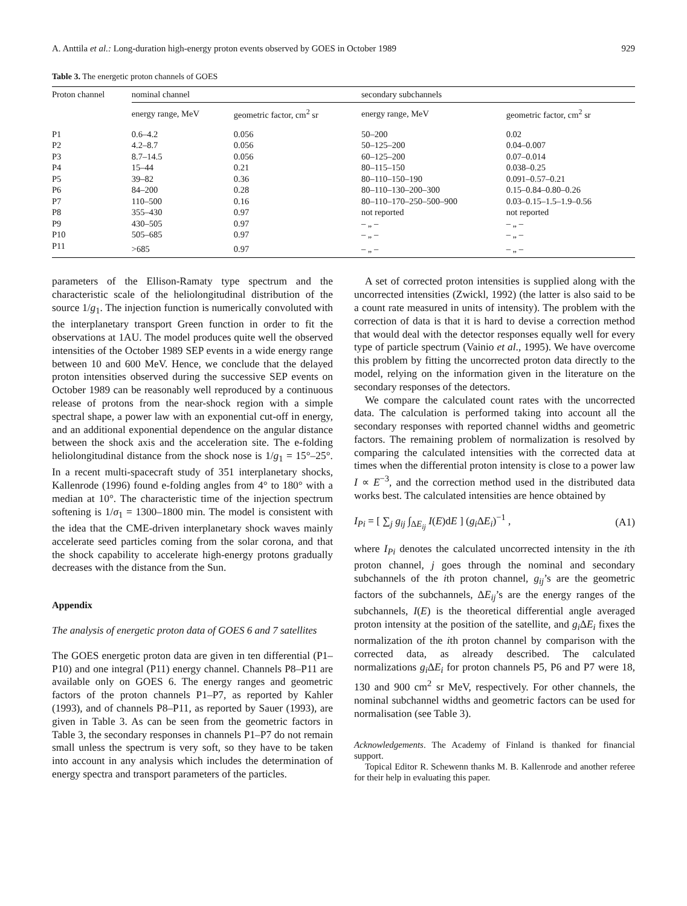A. Anttila et al.: Long-duration high-energy proton events observed by GOES in October 1989 929
Table 3. The energetic proton channels of GOES
| Proton channel | nominal channel | | secondary subchannels | |
| --- | --- | --- | --- | --- |
| | energy range, MeV | geometric factor, cm<sup>2</sup> sr | energy range, MeV | geometric factor, cm<sup>2</sup> sr |
| P1 | 0.6–4.2 | 0.056 | 50–200 | 0.02 |
| P2 | 4.2–8.7 | 0.056 | 50–125–200 | 0.04–0.007 |
| P3 | 8.7–14.5 | 0.056 | 60–125–200 | 0.07–0.014 |
| P4 | 15–44 | 0.21 | 80–115–150 | 0.038–0.25 |
| P5 | 39–82 | 0.36 | 80–110–150–190 | 0.091–0.57–0.21 |
| P6 | 84–200 | 0.28 | 80–110–130–200–300 | 0.15–0.84–0.80–0.26 |
| P7 | 110–500 | 0.16 | 80–110–170–250–500–900 | 0.03–0.15–1.5–1.9–0.56 |
| P8 | 355–430 | 0.97 | not reported | not reported |
| P9 | 430–505 | 0.97 | – „ – | – „ – |
| P10 | 505–685 | 0.97 | – „ – | – „ – |
| P11 | >685 | 0.97 | – „ – | – „ – |
parameters of the Ellison-Ramaty type spectrum and the characteristic scale of the heliolongitudinal distribution of the source 1/g<sub>1</sub>. The injection function is numerically convoluted with the interplanetary transport Green function in order to fit the observations at 1AU. The model produces quite well the observed intensities of the October 1989 SEP events in a wide energy range between 10 and 600 MeV. Hence, we conclude that the delayed proton intensities observed during the successive SEP events on October 1989 can be reasonably well reproduced by a continuous release of protons from the near-shock region with a simple spectral shape, a power law with an exponential cut-off in energy, and an additional exponential dependence on the angular distance between the shock axis and the acceleration site. The e-folding heliolongitudinal distance from the shock nose is 1/g<sub>1</sub> = 15°–25°. In a recent multi-spacecraft study of 351 interplanetary shocks, Kallenrode (1996) found e-folding angles from 4° to 180° with a median at 10°. The characteristic time of the injection spectrum softening is 1/σ<sub>1</sub> = 1300–1800 min. The model is consistent with the idea that the CME-driven interplanetary shock waves mainly accelerate seed particles coming from the solar corona, and that the shock capability to accelerate high-energy protons gradually decreases with the distance from the Sun.
Appendix
The analysis of energetic proton data of GOES 6 and 7 satellites
The GOES energetic proton data are given in ten differential (P1–P10) and one integral (P11) energy channel. Channels P8–P11 are available only on GOES 6. The energy ranges and geometric factors of the proton channels P1–P7, as reported by Kahler (1993), and of channels P8–P11, as reported by Sauer (1993), are given in Table 3. As can be seen from the geometric factors in Table 3, the secondary responses in channels P1–P7 do not remain small unless the spectrum is very soft, so they have to be taken into account in any analysis which includes the determination of energy spectra and transport parameters of the particles.
A set of corrected proton intensities is supplied along with the uncorrected intensities (Zwickl, 1992) (the latter is also said to be a count rate measured in units of intensity). The problem with the correction of data is that it is hard to devise a correction method that would deal with the detector responses equally well for every type of particle spectrum (Vainio et al., 1995). We have overcome this problem by fitting the uncorrected proton data directly to the model, relying on the information given in the literature on the secondary responses of the detectors.
We compare the calculated count rates with the uncorrected data. The calculation is performed taking into account all the secondary responses with reported channel widths and geometric factors. The remaining problem of normalization is resolved by comparing the calculated intensities with the corrected data at times when the differential proton intensity is close to a power law I ∝ E<sup>−3</sup>, and the correction method used in the distributed data works best. The calculated intensities are hence obtained by
I<sub>Pi</sub> = [ ∑<sub>j</sub> g<sub>ij</sub> ∫<sub>ΔE<sub>ij</sub></sub> I(E)dE ] (g<sub>i</sub>ΔE<sub>i</sub>)<sup>−1</sup> , (A1)
where I<sub>Pi</sub> denotes the calculated uncorrected intensity in the ith proton channel, j goes through the nominal and secondary subchannels of the ith proton channel, g<sub>ij</sub>’s are the geometric factors of the subchannels, ΔE<sub>ij</sub>’s are the energy ranges of the subchannels, I(E) is the theoretical differential angle averaged proton intensity at the position of the satellite, and g<sub>i</sub>ΔE<sub>i</sub> fixes the normalization of the ith proton channel by comparison with the corrected data, as already described. The calculated normalizations g<sub>i</sub>ΔE<sub>i</sub> for proton channels P5, P6 and P7 were 18, 130 and 900 cm<sup>2</sup> sr MeV, respectively. For other channels, the nominal subchannel widths and geometric factors can be used for normalisation (see Table 3).
Acknowledgements. The Academy of Finland is thanked for financial support.
Topical Editor R. Schewenn thanks M. B. Kallenrode and another referee for their help in evaluating this paper.